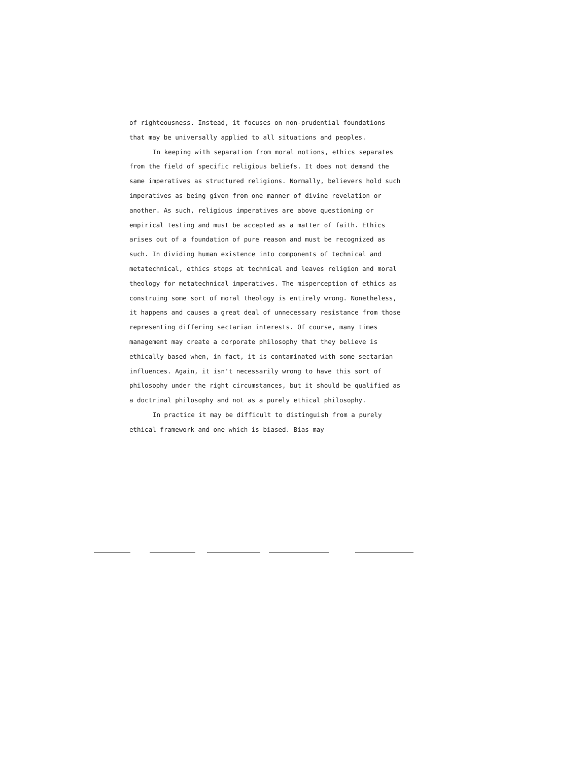of righteousness. Instead, it focuses on non-prudential foundations that may be universally applied to all situations and peoples.
In keeping with separation from moral notions, ethics separates from the field of specific religious beliefs. It does not demand the same imperatives as structured religions. Normally, believers hold such imperatives as being given from one manner of divine revelation or another. As such, religious imperatives are above questioning or empirical testing and must be accepted as a matter of faith. Ethics arises out of a foundation of pure reason and must be recognized as such. In dividing human existence into components of technical and metatechnical, ethics stops at technical and leaves religion and moral theology for metatechnical imperatives. The misperception of ethics as construing some sort of moral theology is entirely wrong. Nonetheless, it happens and causes a great deal of unnecessary resistance from those representing differing sectarian interests. Of course, many times management may create a corporate philosophy that they believe is ethically based when, in fact, it is contaminated with some sectarian influences. Again, it isn't necessarily wrong to have this sort of philosophy under the right circumstances, but it should be qualified as a doctrinal philosophy and not as a purely ethical philosophy.
In practice it may be difficult to distinguish from a purely ethical framework and one which is biased. Bias may